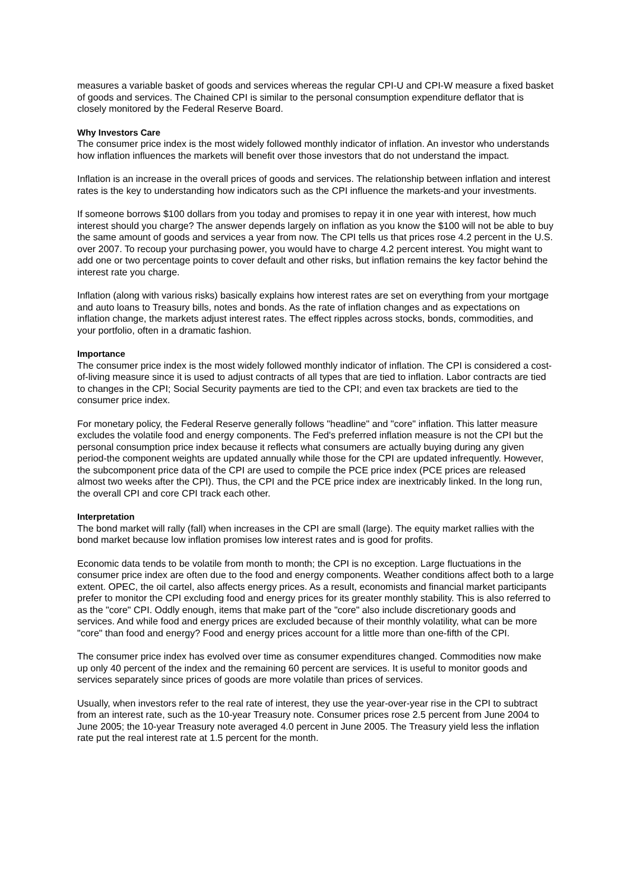measures a variable basket of goods and services whereas the regular CPI-U and CPI-W measure a fixed basket of goods and services. The Chained CPI is similar to the personal consumption expenditure deflator that is closely monitored by the Federal Reserve Board.
Why Investors Care
The consumer price index is the most widely followed monthly indicator of inflation. An investor who understands how inflation influences the markets will benefit over those investors that do not understand the impact.
Inflation is an increase in the overall prices of goods and services. The relationship between inflation and interest rates is the key to understanding how indicators such as the CPI influence the markets-and your investments.
If someone borrows $100 dollars from you today and promises to repay it in one year with interest, how much interest should you charge? The answer depends largely on inflation as you know the $100 will not be able to buy the same amount of goods and services a year from now. The CPI tells us that prices rose 4.2 percent in the U.S. over 2007. To recoup your purchasing power, you would have to charge 4.2 percent interest. You might want to add one or two percentage points to cover default and other risks, but inflation remains the key factor behind the interest rate you charge.
Inflation (along with various risks) basically explains how interest rates are set on everything from your mortgage and auto loans to Treasury bills, notes and bonds. As the rate of inflation changes and as expectations on inflation change, the markets adjust interest rates. The effect ripples across stocks, bonds, commodities, and your portfolio, often in a dramatic fashion.
Importance
The consumer price index is the most widely followed monthly indicator of inflation. The CPI is considered a cost-of-living measure since it is used to adjust contracts of all types that are tied to inflation. Labor contracts are tied to changes in the CPI; Social Security payments are tied to the CPI; and even tax brackets are tied to the consumer price index.
For monetary policy, the Federal Reserve generally follows "headline" and "core" inflation. This latter measure excludes the volatile food and energy components. The Fed's preferred inflation measure is not the CPI but the personal consumption price index because it reflects what consumers are actually buying during any given period-the component weights are updated annually while those for the CPI are updated infrequently. However, the subcomponent price data of the CPI are used to compile the PCE price index (PCE prices are released almost two weeks after the CPI). Thus, the CPI and the PCE price index are inextricably linked. In the long run, the overall CPI and core CPI track each other.
Interpretation
The bond market will rally (fall) when increases in the CPI are small (large). The equity market rallies with the bond market because low inflation promises low interest rates and is good for profits.
Economic data tends to be volatile from month to month; the CPI is no exception. Large fluctuations in the consumer price index are often due to the food and energy components. Weather conditions affect both to a large extent. OPEC, the oil cartel, also affects energy prices. As a result, economists and financial market participants prefer to monitor the CPI excluding food and energy prices for its greater monthly stability. This is also referred to as the "core" CPI. Oddly enough, items that make part of the "core" also include discretionary goods and services. And while food and energy prices are excluded because of their monthly volatility, what can be more "core" than food and energy? Food and energy prices account for a little more than one-fifth of the CPI.
The consumer price index has evolved over time as consumer expenditures changed. Commodities now make up only 40 percent of the index and the remaining 60 percent are services. It is useful to monitor goods and services separately since prices of goods are more volatile than prices of services.
Usually, when investors refer to the real rate of interest, they use the year-over-year rise in the CPI to subtract from an interest rate, such as the 10-year Treasury note. Consumer prices rose 2.5 percent from June 2004 to June 2005; the 10-year Treasury note averaged 4.0 percent in June 2005. The Treasury yield less the inflation rate put the real interest rate at 1.5 percent for the month.